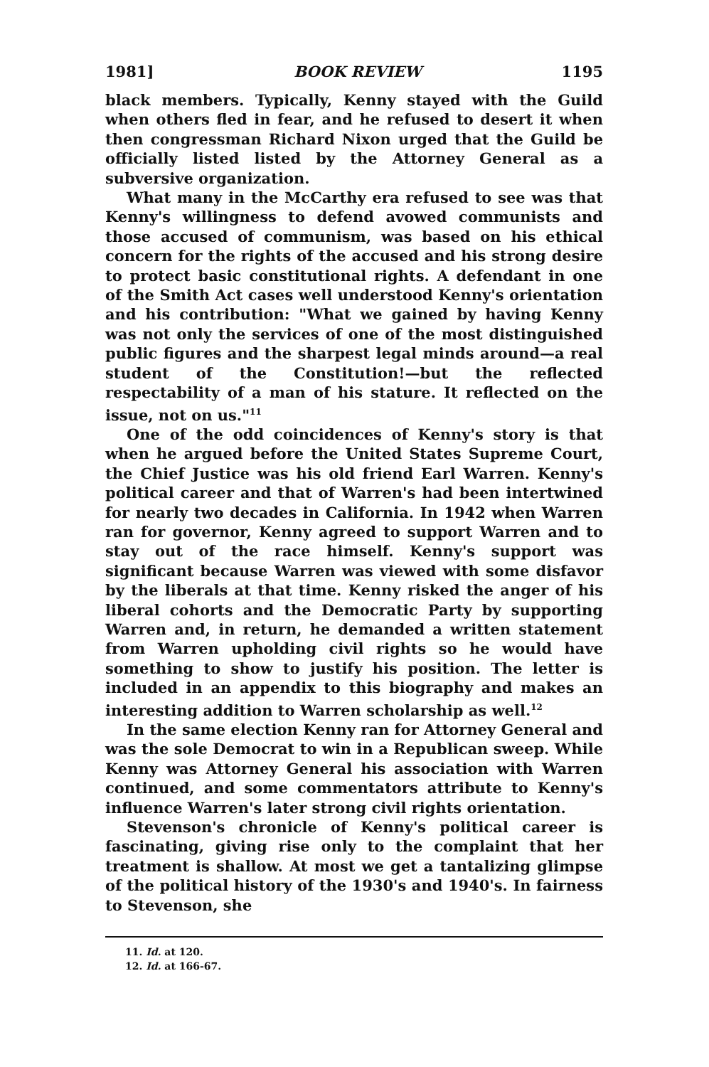1981] BOOK REVIEW 1195
black members. Typically, Kenny stayed with the Guild when others fled in fear, and he refused to desert it when then congressman Richard Nixon urged that the Guild be officially listed listed by the Attorney General as a subversive organization.
What many in the McCarthy era refused to see was that Kenny's willingness to defend avowed communists and those accused of communism, was based on his ethical concern for the rights of the accused and his strong desire to protect basic constitutional rights. A defendant in one of the Smith Act cases well understood Kenny's orientation and his contribution: "What we gained by having Kenny was not only the services of one of the most distinguished public figures and the sharpest legal minds around—a real student of the Constitution!—but the reflected respectability of a man of his stature. It reflected on the issue, not on us."<sup>11</sup>
One of the odd coincidences of Kenny's story is that when he argued before the United States Supreme Court, the Chief Justice was his old friend Earl Warren. Kenny's political career and that of Warren's had been intertwined for nearly two decades in California. In 1942 when Warren ran for governor, Kenny agreed to support Warren and to stay out of the race himself. Kenny's support was significant because Warren was viewed with some disfavor by the liberals at that time. Kenny risked the anger of his liberal cohorts and the Democratic Party by supporting Warren and, in return, he demanded a written statement from Warren upholding civil rights so he would have something to show to justify his position. The letter is included in an appendix to this biography and makes an interesting addition to Warren scholarship as well.<sup>12</sup>
In the same election Kenny ran for Attorney General and was the sole Democrat to win in a Republican sweep. While Kenny was Attorney General his association with Warren continued, and some commentators attribute to Kenny's influence Warren's later strong civil rights orientation.
Stevenson's chronicle of Kenny's political career is fascinating, giving rise only to the complaint that her treatment is shallow. At most we get a tantalizing glimpse of the political history of the 1930's and 1940's. In fairness to Stevenson, she
11. Id. at 120.
12. Id. at 166-67.